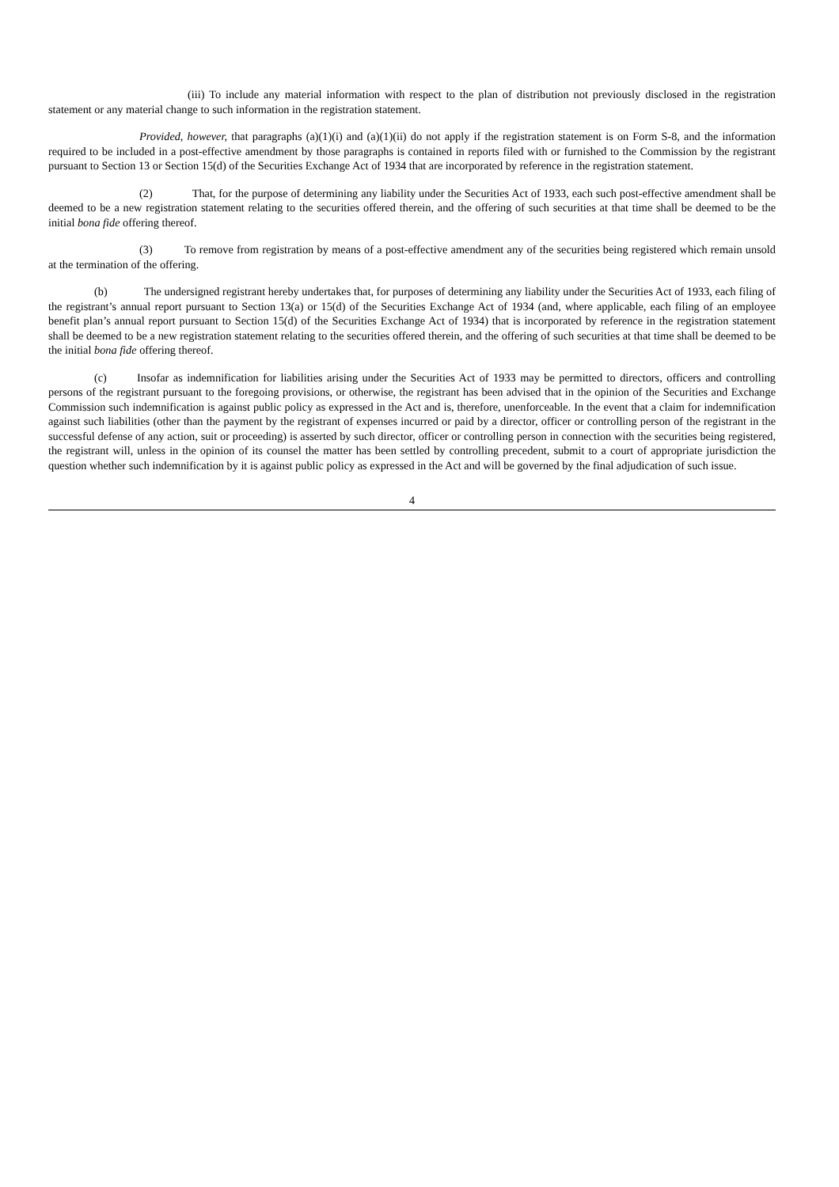(iii) To include any material information with respect to the plan of distribution not previously disclosed in the registration statement or any material change to such information in the registration statement.
Provided, however, that paragraphs (a)(1)(i) and (a)(1)(ii) do not apply if the registration statement is on Form S-8, and the information required to be included in a post-effective amendment by those paragraphs is contained in reports filed with or furnished to the Commission by the registrant pursuant to Section 13 or Section 15(d) of the Securities Exchange Act of 1934 that are incorporated by reference in the registration statement.
(2) That, for the purpose of determining any liability under the Securities Act of 1933, each such post-effective amendment shall be deemed to be a new registration statement relating to the securities offered therein, and the offering of such securities at that time shall be deemed to be the initial bona fide offering thereof.
(3) To remove from registration by means of a post-effective amendment any of the securities being registered which remain unsold at the termination of the offering.
(b) The undersigned registrant hereby undertakes that, for purposes of determining any liability under the Securities Act of 1933, each filing of the registrant’s annual report pursuant to Section 13(a) or 15(d) of the Securities Exchange Act of 1934 (and, where applicable, each filing of an employee benefit plan’s annual report pursuant to Section 15(d) of the Securities Exchange Act of 1934) that is incorporated by reference in the registration statement shall be deemed to be a new registration statement relating to the securities offered therein, and the offering of such securities at that time shall be deemed to be the initial bona fide offering thereof.
(c) Insofar as indemnification for liabilities arising under the Securities Act of 1933 may be permitted to directors, officers and controlling persons of the registrant pursuant to the foregoing provisions, or otherwise, the registrant has been advised that in the opinion of the Securities and Exchange Commission such indemnification is against public policy as expressed in the Act and is, therefore, unenforceable. In the event that a claim for indemnification against such liabilities (other than the payment by the registrant of expenses incurred or paid by a director, officer or controlling person of the registrant in the successful defense of any action, suit or proceeding) is asserted by such director, officer or controlling person in connection with the securities being registered, the registrant will, unless in the opinion of its counsel the matter has been settled by controlling precedent, submit to a court of appropriate jurisdiction the question whether such indemnification by it is against public policy as expressed in the Act and will be governed by the final adjudication of such issue.
4